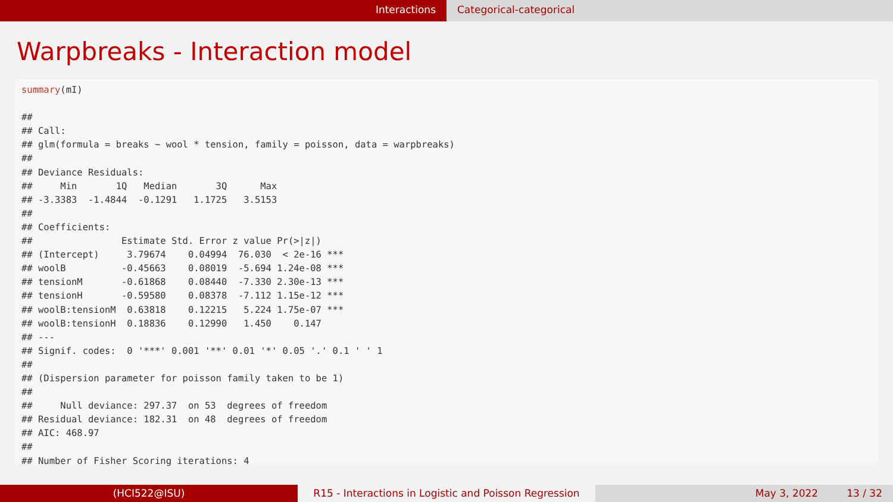Interactions Categorical-categorical
Warpbreaks - Interaction model
summary(mI)

##
## Call:
## glm(formula = breaks ~ wool * tension, family = poisson, data = warpbreaks)
##
## Deviance Residuals:
##     Min       1Q   Median       3Q      Max
## -3.3383  -1.4844  -0.1291   1.1725   3.5153
##
## Coefficients:
##                Estimate Std. Error z value Pr(>|z|)
## (Intercept)     3.79674    0.04994  76.030  < 2e-16 ***
## woolB          -0.45663    0.08019  -5.694 1.24e-08 ***
## tensionM       -0.61868    0.08440  -7.330 2.30e-13 ***
## tensionH       -0.59580    0.08378  -7.112 1.15e-12 ***
## woolB:tensionM  0.63818    0.12215   5.224 1.75e-07 ***
## woolB:tensionH  0.18836    0.12990   1.450    0.147
## ---
## Signif. codes:  0 '***' 0.001 '**' 0.01 '*' 0.05 '.' 0.1 ' ' 1
##
## (Dispersion parameter for poisson family taken to be 1)
##
##     Null deviance: 297.37  on 53  degrees of freedom
## Residual deviance: 182.31  on 48  degrees of freedom
## AIC: 468.97
##
## Number of Fisher Scoring iterations: 4
(HCI522@ISU) R15 - Interactions in Logistic and Poisson Regression
May 3, 2022 13 / 32